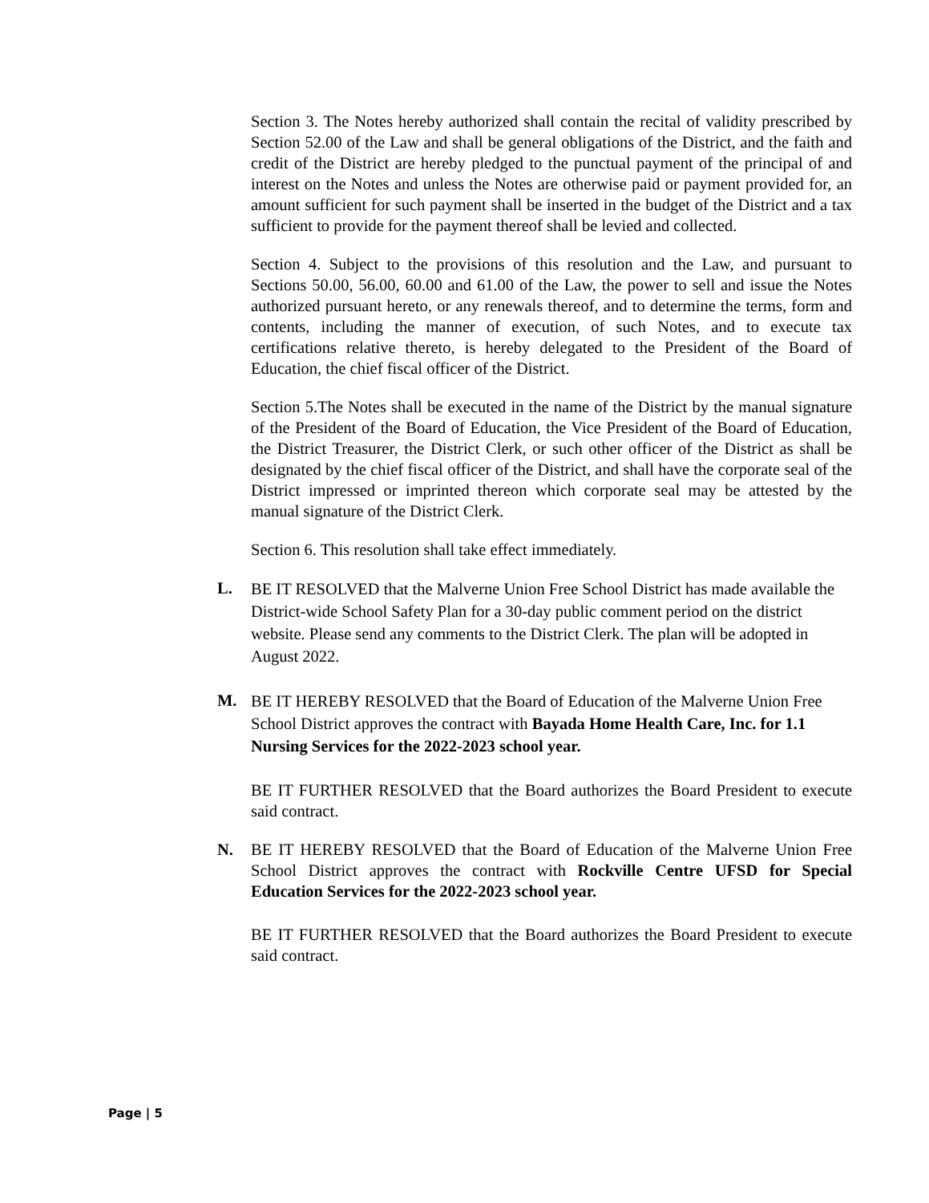Section 3. The Notes hereby authorized shall contain the recital of validity prescribed by Section 52.00 of the Law and shall be general obligations of the District, and the faith and credit of the District are hereby pledged to the punctual payment of the principal of and interest on the Notes and unless the Notes are otherwise paid or payment provided for, an amount sufficient for such payment shall be inserted in the budget of the District and a tax sufficient to provide for the payment thereof shall be levied and collected.
Section 4. Subject to the provisions of this resolution and the Law, and pursuant to Sections 50.00, 56.00, 60.00 and 61.00 of the Law, the power to sell and issue the Notes authorized pursuant hereto, or any renewals thereof, and to determine the terms, form and contents, including the manner of execution, of such Notes, and to execute tax certifications relative thereto, is hereby delegated to the President of the Board of Education, the chief fiscal officer of the District.
Section 5.The Notes shall be executed in the name of the District by the manual signature of the President of the Board of Education, the Vice President of the Board of Education, the District Treasurer, the District Clerk, or such other officer of the District as shall be designated by the chief fiscal officer of the District, and shall have the corporate seal of the District impressed or imprinted thereon which corporate seal may be attested by the manual signature of the District Clerk.
Section 6. This resolution shall take effect immediately.
L.
BE IT RESOLVED that the Malverne Union Free School District has made available the District-wide School Safety Plan for a 30-day public comment period on the district website. Please send any comments to the District Clerk. The plan will be adopted in August 2022.
M.
BE IT HEREBY RESOLVED that the Board of Education of the Malverne Union Free School District approves the contract with Bayada Home Health Care, Inc. for 1.1 Nursing Services for the 2022-2023 school year.
BE IT FURTHER RESOLVED that the Board authorizes the Board President to execute said contract.
N. BE IT HEREBY RESOLVED that the Board of Education of the Malverne Union Free School District approves the contract with Rockville Centre UFSD for Special Education Services for the 2022-2023 school year.
BE IT FURTHER RESOLVED that the Board authorizes the Board President to execute said contract.
Page | 5